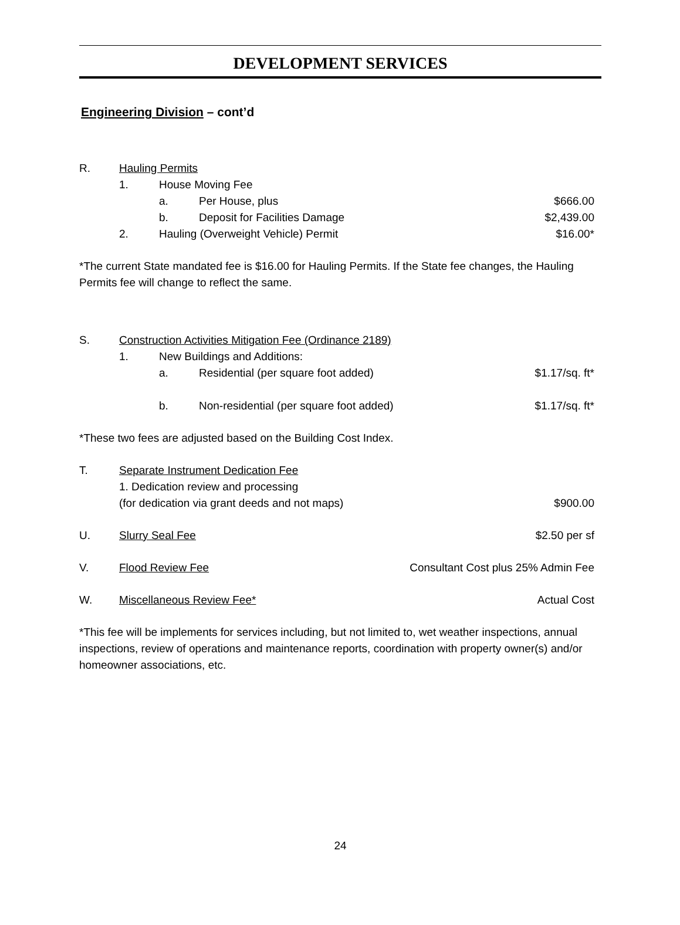DEVELOPMENT SERVICES
Engineering Division – cont’d
R. Hauling Permits
1. House Moving Fee
a. Per House, plus $666.00
b. Deposit for Facilities Damage $2,439.00
2. Hauling (Overweight Vehicle) Permit $16.00*
*The current State mandated fee is $16.00 for Hauling Permits. If the State fee changes, the Hauling Permits fee will change to reflect the same.
S. Construction Activities Mitigation Fee (Ordinance 2189)
1. New Buildings and Additions:
a. Residential (per square foot added) $1.17/sq. ft*
b. Non-residential (per square foot added) $1.17/sq. ft*
*These two fees are adjusted based on the Building Cost Index.
T. Separate Instrument Dedication Fee
1. Dedication review and processing
(for dedication via grant deeds and not maps) $900.00
U. Slurry Seal Fee $2.50 per sf
V. Flood Review Fee Consultant Cost plus 25% Admin Fee
W. Miscellaneous Review Fee* Actual Cost
*This fee will be implements for services including, but not limited to, wet weather inspections, annual inspections, review of operations and maintenance reports, coordination with property owner(s) and/or homeowner associations, etc.
24